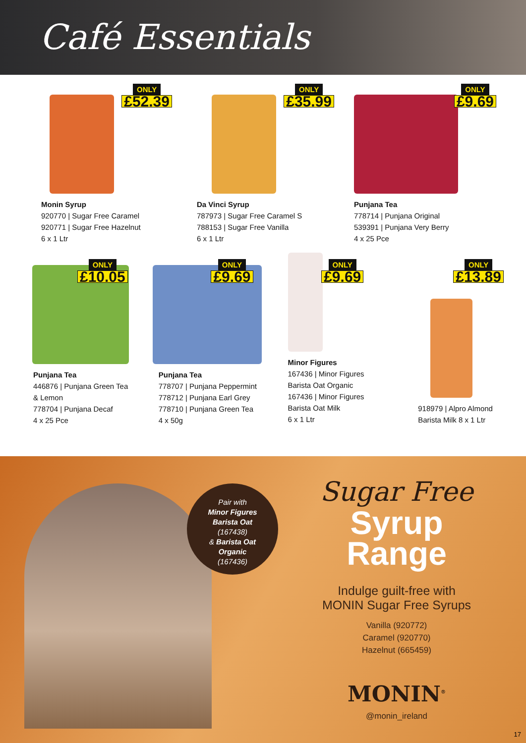Café Essentials
ONLY
£52.39
Monin Syrup
920770 | Sugar Free Caramel
920771 | Sugar Free Hazelnut
6 x 1 Ltr
ONLY
£35.99
Da Vinci Syrup
787973 | Sugar Free Caramel S
788153 | Sugar Free Vanilla
6 x 1 Ltr
ONLY
£9.69
Punjana Tea
778714 | Punjana Original
539391 | Punjana Very Berry
4 x 25 Pce
ONLY
£10.05
Punjana Tea
446876 | Punjana Green Tea
& Lemon
778704 | Punjana Decaf
4 x 25 Pce
ONLY
£9.69
Punjana Tea
778707 | Punjana Peppermint
778712 | Punjana Earl Grey
778710 | Punjana Green Tea
4 x 50g
ONLY
£9.69
Minor Figures
167436 | Minor Figures
Barista Oat Organic
167436 | Minor Figures
Barista Oat Milk
6 x 1 Ltr
ONLY
£13.89
918979 | Alpro Almond
Barista Milk 8 x 1 Ltr
Pair with
Minor Figures
Barista Oat
(167438)
& Barista Oat
Organic
(167436)
Sugar Free
Syrup
Range
Indulge guilt-free with
MONIN Sugar Free Syrups
Vanilla (920772)
Caramel (920770)
Hazelnut (665459)
MONIN<sup>®</sup>
@monin_ireland
17